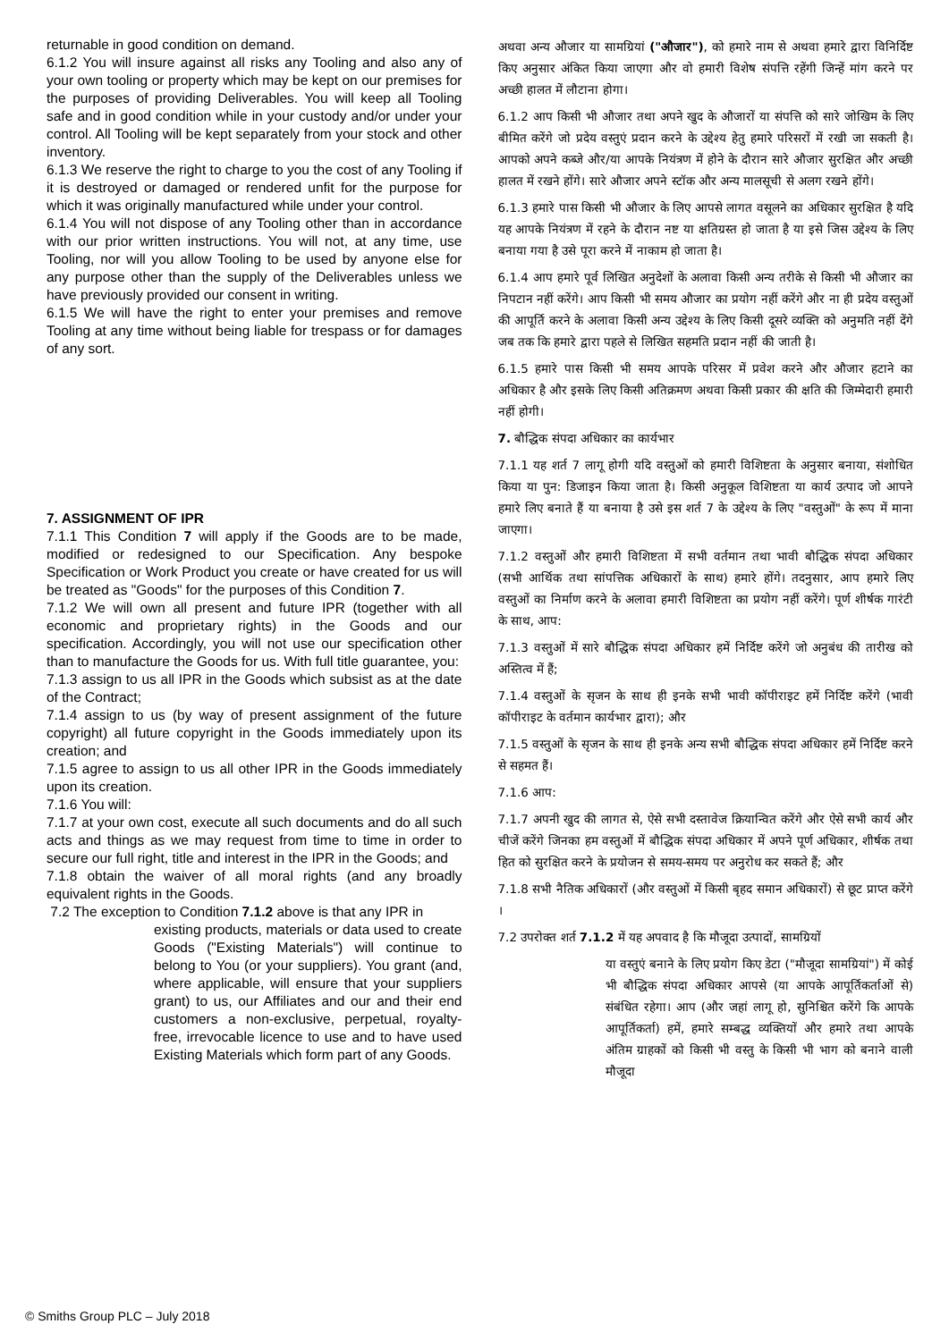returnable in good condition on demand.
6.1.2 You will insure against all risks any Tooling and also any of your own tooling or property which may be kept on our premises for the purposes of providing Deliverables. You will keep all Tooling safe and in good condition while in your custody and/or under your control. All Tooling will be kept separately from your stock and other inventory.
6.1.3 We reserve the right to charge to you the cost of any Tooling if it is destroyed or damaged or rendered unfit for the purpose for which it was originally manufactured while under your control.
6.1.4 You will not dispose of any Tooling other than in accordance with our prior written instructions. You will not, at any time, use Tooling, nor will you allow Tooling to be used by anyone else for any purpose other than the supply of the Deliverables unless we have previously provided our consent in writing.
6.1.5 We will have the right to enter your premises and remove Tooling at any time without being liable for trespass or for damages of any sort.
7. ASSIGNMENT OF IPR
7.1.1 This Condition 7 will apply if the Goods are to be made, modified or redesigned to our Specification. Any bespoke Specification or Work Product you create or have created for us will be treated as "Goods" for the purposes of this Condition 7.
7.1.2 We will own all present and future IPR (together with all economic and proprietary rights) in the Goods and our specification. Accordingly, you will not use our specification other than to manufacture the Goods for us. With full title guarantee, you:
7.1.3 assign to us all IPR in the Goods which subsist as at the date of the Contract;
7.1.4 assign to us (by way of present assignment of the future copyright) all future copyright in the Goods immediately upon its creation; and
7.1.5 agree to assign to us all other IPR in the Goods immediately upon its creation.
7.1.6 You will:
7.1.7 at your own cost, execute all such documents and do all such acts and things as we may request from time to time in order to secure our full right, title and interest in the IPR in the Goods; and
7.1.8 obtain the waiver of all moral rights (and any broadly equivalent rights in the Goods.
7.2 The exception to Condition 7.1.2 above is that any IPR in
existing products, materials or data used to create Goods ("Existing Materials") will continue to belong to You (or your suppliers). You grant (and, where applicable, will ensure that your suppliers grant) to us, our Affiliates and our and their end customers a non-exclusive, perpetual, royalty-free, irrevocable licence to use and to have used Existing Materials which form part of any Goods.
अथवा अन्य औजार या सामग्रियां ("औजार"), को हमारे नाम से अथवा हमारे द्वारा विनिर्दिष्ट किए अनुसार अंकित किया जाएगा और वो हमारी विशेष संपत्ति रहेंगी जिन्हें मांग करने पर अच्छी हालत में लौटाना होगा।
6.1.2 आप किसी भी औजार तथा अपने खुद के औजारों या संपत्ति को सारे जोखिम के लिए बीमित करेंगे जो प्रदेय वस्तुएं प्रदान करने के उद्देश्य हेतु हमारे परिसरों में रखी जा सकती है। आपको अपने कब्जे और/या आपके नियंत्रण में होने के दौरान सारे औजार सुरक्षित और अच्छी हालत में रखने होंगे। सारे औजार अपने स्टॉक और अन्य मालसूची से अलग रखने होंगे।
6.1.3 हमारे पास किसी भी औजार के लिए आपसे लागत वसूलने का अधिकार सुरक्षित है यदि यह आपके नियंत्रण में रहने के दौरान नष्ट या क्षतिग्रस्त हो जाता है या इसे जिस उद्देश्य के लिए बनाया गया है उसे पूरा करने में नाकाम हो जाता है।
6.1.4 आप हमारे पूर्व लिखित अनुदेशों के अलावा किसी अन्य तरीके से किसी भी औजार का निपटान नहीं करेंगे। आप किसी भी समय औजार का प्रयोग नहीं करेंगे और ना ही प्रदेय वस्तुओं की आपूर्ति करने के अलावा किसी अन्य उद्देश्य के लिए किसी दूसरे व्यक्ति को अनुमति नहीं देंगे जब तक कि हमारे द्वारा पहले से लिखित सहमति प्रदान नहीं की जाती है।
6.1.5 हमारे पास किसी भी समय आपके परिसर में प्रवेश करने और औजार हटाने का अधिकार है और इसके लिए किसी अतिक्रमण अथवा किसी प्रकार की क्षति की जिम्मेदारी हमारी नहीं होगी।
7. बौद्धिक संपदा अधिकार का कार्यभार
7.1.1 यह शर्त 7 लागू होगी यदि वस्तुओं को हमारी विशिष्टता के अनुसार बनाया, संशोधित किया या पुन: डिजाइन किया जाता है। किसी अनुकूल विशिष्टता या कार्य उत्पाद जो आपने हमारे लिए बनाते हैं या बनाया है उसे इस शर्त 7 के उद्देश्य के लिए "वस्तुओं" के रूप में माना जाएगा।
7.1.2 वस्तुओं और हमारी विशिष्टता में सभी वर्तमान तथा भावी बौद्धिक संपदा अधिकार (सभी आर्थिक तथा सांपत्तिक अधिकारों के साथ) हमारे होंगे। तदनुसार, आप हमारे लिए वस्तुओं का निर्माण करने के अलावा हमारी विशिष्टता का प्रयोग नहीं करेंगे। पूर्ण शीर्षक गारंटी के साथ, आप:
7.1.3 वस्तुओं में सारे बौद्धिक संपदा अधिकार हमें निर्दिष्ट करेंगे जो अनुबंध की तारीख को अस्तित्व में हैं;
7.1.4 वस्तुओं के सृजन के साथ ही इनके सभी भावी कॉपीराइट हमें निर्दिष्ट करेंगे (भावी कॉपीराइट के वर्तमान कार्यभार द्वारा); और
7.1.5 वस्तुओं के सृजन के साथ ही इनके अन्य सभी बौद्धिक संपदा अधिकार हमें निर्दिष्ट करने से सहमत हैं।
7.1.6 आप:
7.1.7 अपनी खुद की लागत से, ऐसे सभी दस्तावेज क्रियान्वित करेंगे और ऐसे सभी कार्य और चीजें करेंगे जिनका हम वस्तुओं में बौद्धिक संपदा अधिकार में अपने पूर्ण अधिकार, शीर्षक तथा हित को सुरक्षित करने के प्रयोजन से समय-समय पर अनुरोध कर सकते हैं; और
7.1.8 सभी नैतिक अधिकारों (और वस्तुओं में किसी बृहद समान अधिकारों) से छूट प्राप्त करेंगे ।
7.2 उपरोक्त शर्त 7.1.2 में यह अपवाद है कि मौजूदा उत्पादों, सामग्रियों
या वस्तुएं बनाने के लिए प्रयोग किए डेटा ("मौजूदा सामग्रियां") में कोई भी बौद्धिक संपदा अधिकार आपसे (या आपके आपूर्तिकर्ताओं से) संबंधित रहेगा। आप (और जहां लागू हो, सुनिश्चित करेंगे कि आपके आपूर्तिकर्ता) हमें, हमारे सम्बद्ध व्यक्तियों और हमारे तथा आपके अंतिम ग्राहकों को किसी भी वस्तु के किसी भी भाग को बनाने वाली मौजूदा
© Smiths Group PLC – July 2018